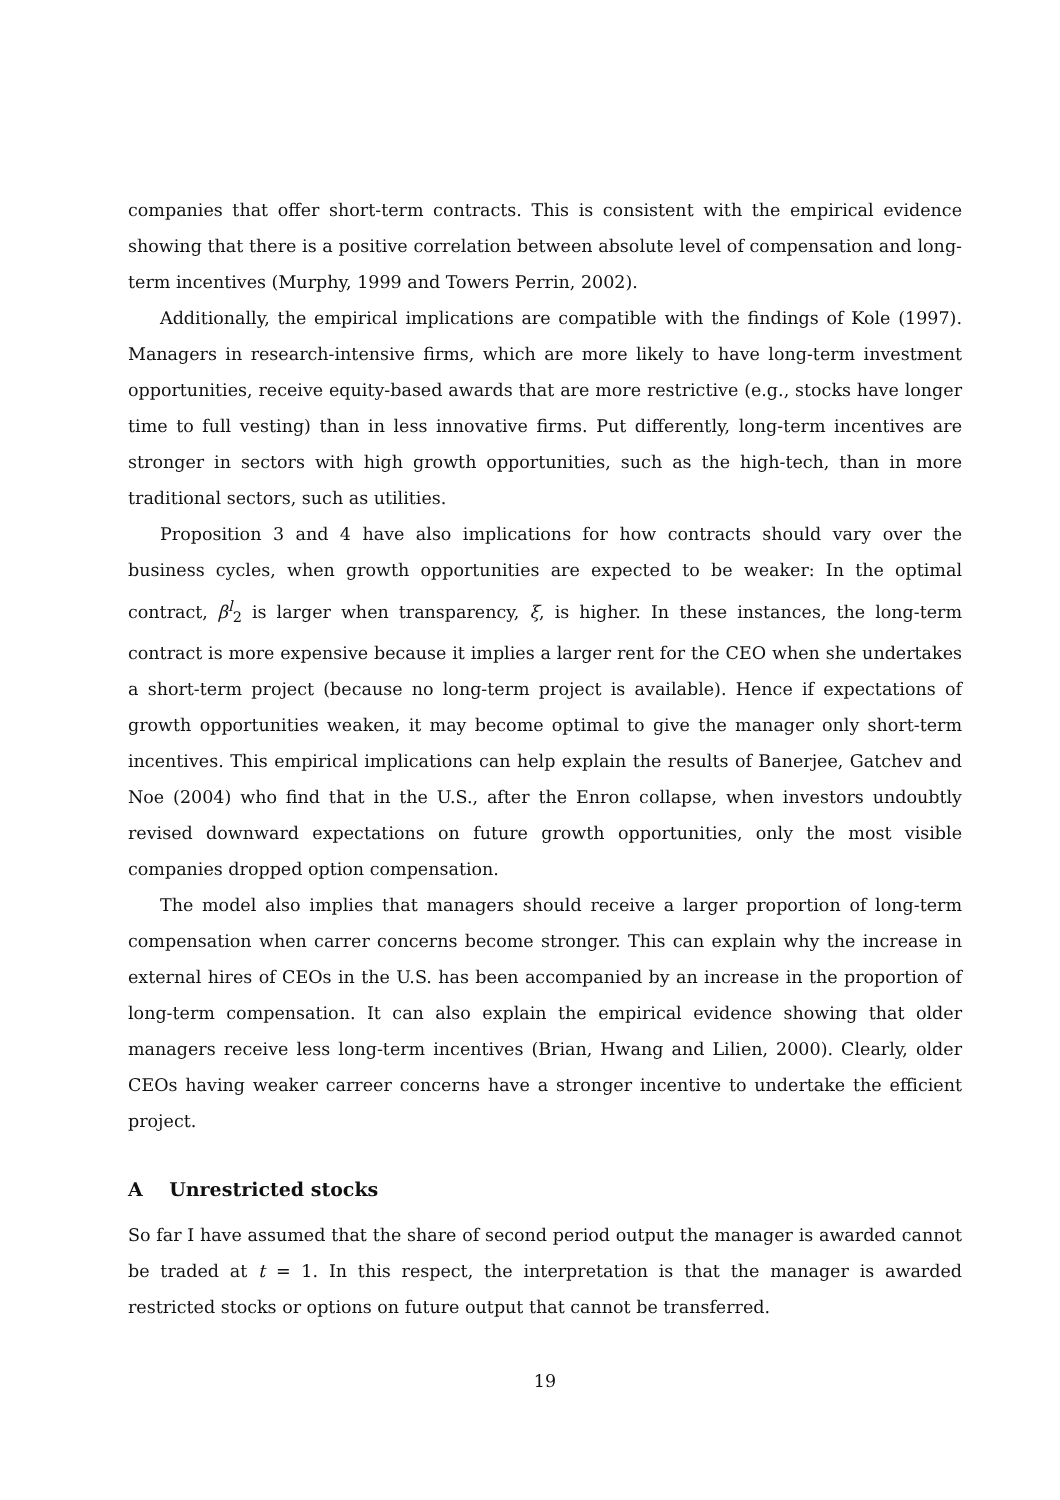companies that offer short-term contracts. This is consistent with the empirical evidence showing that there is a positive correlation between absolute level of compensation and long-term incentives (Murphy, 1999 and Towers Perrin, 2002).
Additionally, the empirical implications are compatible with the findings of Kole (1997). Managers in research-intensive firms, which are more likely to have long-term investment opportunities, receive equity-based awards that are more restrictive (e.g., stocks have longer time to full vesting) than in less innovative firms. Put differently, long-term incentives are stronger in sectors with high growth opportunities, such as the high-tech, than in more traditional sectors, such as utilities.
Proposition 3 and 4 have also implications for how contracts should vary over the business cycles, when growth opportunities are expected to be weaker: In the optimal contract, β<sup>l</sup><sub>2</sub> is larger when transparency, ξ, is higher. In these instances, the long-term contract is more expensive because it implies a larger rent for the CEO when she undertakes a short-term project (because no long-term project is available). Hence if expectations of growth opportunities weaken, it may become optimal to give the manager only short-term incentives. This empirical implications can help explain the results of Banerjee, Gatchev and Noe (2004) who find that in the U.S., after the Enron collapse, when investors undoubtly revised downward expectations on future growth opportunities, only the most visible companies dropped option compensation.
The model also implies that managers should receive a larger proportion of long-term compensation when carrer concerns become stronger. This can explain why the increase in external hires of CEOs in the U.S. has been accompanied by an increase in the proportion of long-term compensation. It can also explain the empirical evidence showing that older managers receive less long-term incentives (Brian, Hwang and Lilien, 2000). Clearly, older CEOs having weaker carreer concerns have a stronger incentive to undertake the efficient project.
A Unrestricted stocks
So far I have assumed that the share of second period output the manager is awarded cannot be traded at t = 1. In this respect, the interpretation is that the manager is awarded restricted stocks or options on future output that cannot be transferred.
19